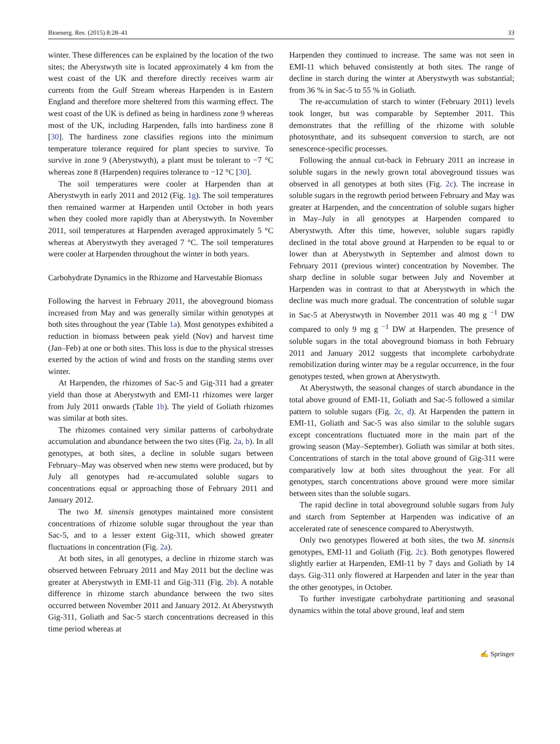Bioenerg. Res. (2015) 8:28–41 33
winter. These differences can be explained by the location of the two sites; the Aberystwyth site is located approximately 4 km from the west coast of the UK and therefore directly receives warm air currents from the Gulf Stream whereas Harpenden is in Eastern England and therefore more sheltered from this warming effect. The west coast of the UK is defined as being in hardiness zone 9 whereas most of the UK, including Harpenden, falls into hardiness zone 8 [30]. The hardiness zone classifies regions into the minimum temperature tolerance required for plant species to survive. To survive in zone 9 (Aberystwyth), a plant must be tolerant to −7 °C whereas zone 8 (Harpenden) requires tolerance to −12 °C [30].
The soil temperatures were cooler at Harpenden than at Aberystwyth in early 2011 and 2012 (Fig. 1g). The soil temperatures then remained warmer at Harpenden until October in both years when they cooled more rapidly than at Aberystwyth. In November 2011, soil temperatures at Harpenden averaged approximately 5 °C whereas at Aberystwyth they averaged 7 °C. The soil temperatures were cooler at Harpenden throughout the winter in both years.
Carbohydrate Dynamics in the Rhizome and Harvestable Biomass
Following the harvest in February 2011, the aboveground biomass increased from May and was generally similar within genotypes at both sites throughout the year (Table 1a). Most genotypes exhibited a reduction in biomass between peak yield (Nov) and harvest time (Jan–Feb) at one or both sites. This loss is due to the physical stresses exerted by the action of wind and frosts on the standing stems over winter.
At Harpenden, the rhizomes of Sac-5 and Gig-311 had a greater yield than those at Aberystwyth and EMI-11 rhizomes were larger from July 2011 onwards (Table 1b). The yield of Goliath rhizomes was similar at both sites.
The rhizomes contained very similar patterns of carbohydrate accumulation and abundance between the two sites (Fig. 2a, b). In all genotypes, at both sites, a decline in soluble sugars between February–May was observed when new stems were produced, but by July all genotypes had re-accumulated soluble sugars to concentrations equal or approaching those of February 2011 and January 2012.
The two M. sinensis genotypes maintained more consistent concentrations of rhizome soluble sugar throughout the year than Sac-5, and to a lesser extent Gig-311, which showed greater fluctuations in concentration (Fig. 2a).
At both sites, in all genotypes, a decline in rhizome starch was observed between February 2011 and May 2011 but the decline was greater at Aberystwyth in EMI-11 and Gig-311 (Fig. 2b). A notable difference in rhizome starch abundance between the two sites occurred between November 2011 and January 2012. At Aberystwyth Gig-311, Goliath and Sac-5 starch concentrations decreased in this time period whereas at
Harpenden they continued to increase. The same was not seen in EMI-11 which behaved consistently at both sites. The range of decline in starch during the winter at Aberystwyth was substantial; from 36 % in Sac-5 to 55 % in Goliath.
The re-accumulation of starch to winter (February 2011) levels took longer, but was comparable by September 2011. This demonstrates that the refilling of the rhizome with soluble photosynthate, and its subsequent conversion to starch, are not senescence-specific processes.
Following the annual cut-back in February 2011 an increase in soluble sugars in the newly grown total aboveground tissues was observed in all genotypes at both sites (Fig. 2c). The increase in soluble sugars in the regrowth period between February and May was greater at Harpenden, and the concentration of soluble sugars higher in May–July in all genotypes at Harpenden compared to Aberystwyth. After this time, however, soluble sugars rapidly declined in the total above ground at Harpenden to be equal to or lower than at Aberystwyth in September and almost down to February 2011 (previous winter) concentration by November. The sharp decline in soluble sugar between July and November at Harpenden was in contrast to that at Aberystwyth in which the decline was much more gradual. The concentration of soluble sugar in Sac-5 at Aberystwyth in November 2011 was 40 mg g <sup>−1</sup> DW compared to only 9 mg g <sup>−1</sup> DW at Harpenden. The presence of soluble sugars in the total aboveground biomass in both February 2011 and January 2012 suggests that incomplete carbohydrate remobilization during winter may be a regular occurrence, in the four genotypes tested, when grown at Aberystwyth.
At Aberystwyth, the seasonal changes of starch abundance in the total above ground of EMI-11, Goliath and Sac-5 followed a similar pattern to soluble sugars (Fig. 2c, d). At Harpenden the pattern in EMI-11, Goliath and Sac-5 was also similar to the soluble sugars except concentrations fluctuated more in the main part of the growing season (May–September). Goliath was similar at both sites. Concentrations of starch in the total above ground of Gig-311 were comparatively low at both sites throughout the year. For all genotypes, starch concentrations above ground were more similar between sites than the soluble sugars.
The rapid decline in total aboveground soluble sugars from July and starch from September at Harpenden was indicative of an accelerated rate of senescence compared to Aberystwyth.
Only two genotypes flowered at both sites, the two M. sinensis genotypes, EMI-11 and Goliath (Fig. 2c). Both genotypes flowered slightly earlier at Harpenden, EMI-11 by 7 days and Goliath by 14 days. Gig-311 only flowered at Harpenden and later in the year than the other genotypes, in October.
To further investigate carbohydrate partitioning and seasonal dynamics within the total above ground, leaf and stem
✍ Springer